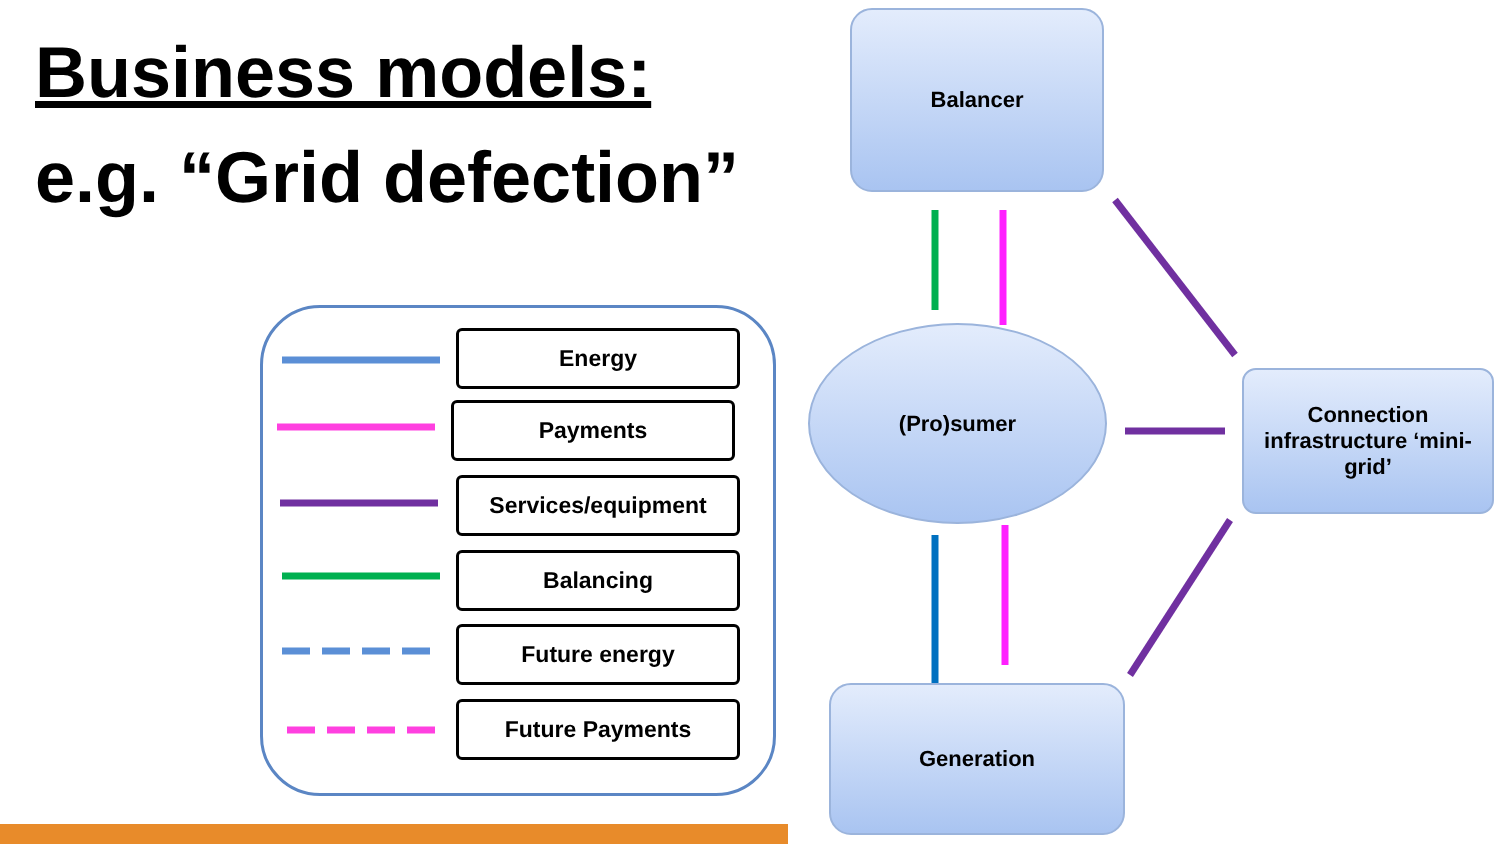Business models:
e.g. “Grid defection”
Energy
Payments
Services/equipment
Balancing
Future energy
Future Payments
Balancer
(Pro)sumer
Connection infrastructure ‘mini-grid’
Generation